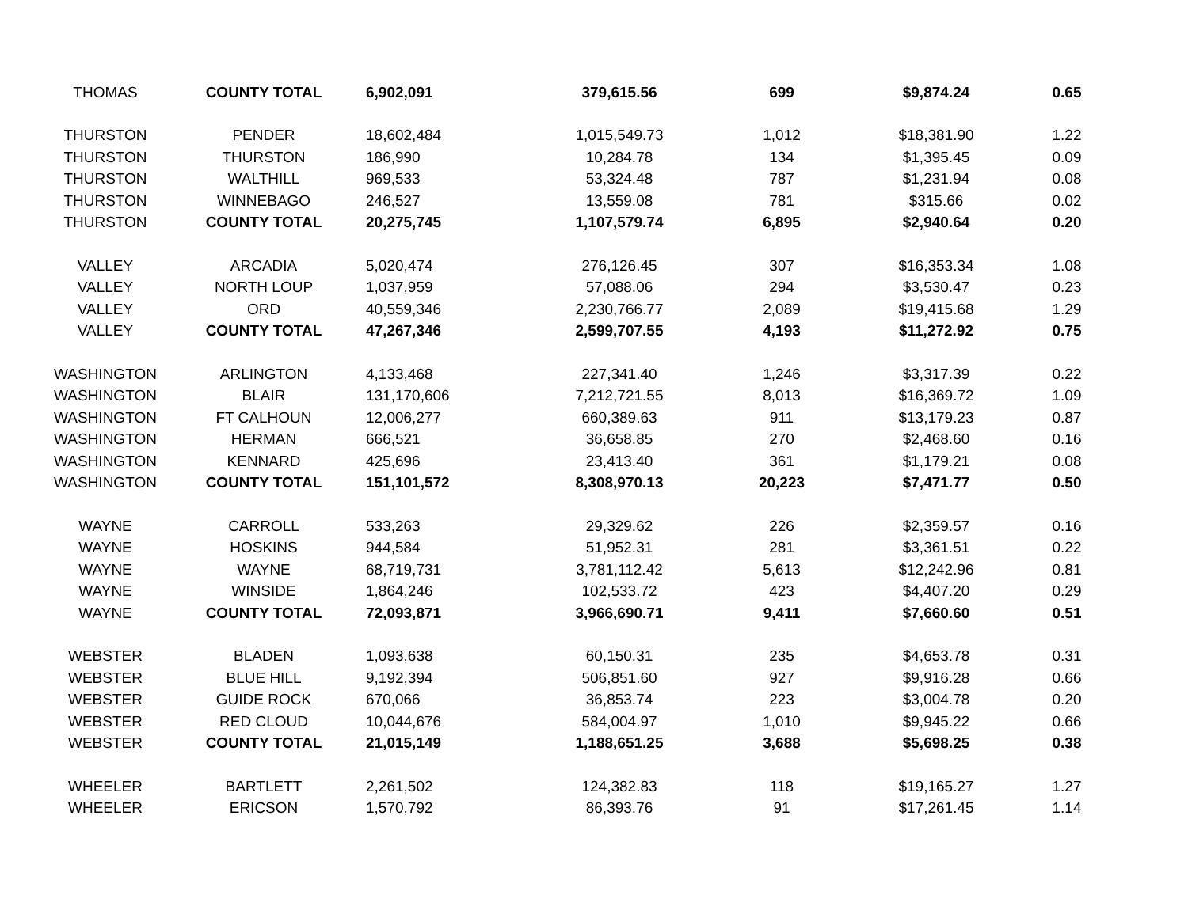| THOMAS | COUNTY TOTAL | 6,902,091 | 379,615.56 | 699 | $9,874.24 | 0.65 |
| THURSTON | PENDER | 18,602,484 | 1,015,549.73 | 1,012 | $18,381.90 | 1.22 |
| THURSTON | THURSTON | 186,990 | 10,284.78 | 134 | $1,395.45 | 0.09 |
| THURSTON | WALTHILL | 969,533 | 53,324.48 | 787 | $1,231.94 | 0.08 |
| THURSTON | WINNEBAGO | 246,527 | 13,559.08 | 781 | $315.66 | 0.02 |
| THURSTON | COUNTY TOTAL | 20,275,745 | 1,107,579.74 | 6,895 | $2,940.64 | 0.20 |
| VALLEY | ARCADIA | 5,020,474 | 276,126.45 | 307 | $16,353.34 | 1.08 |
| VALLEY | NORTH LOUP | 1,037,959 | 57,088.06 | 294 | $3,530.47 | 0.23 |
| VALLEY | ORD | 40,559,346 | 2,230,766.77 | 2,089 | $19,415.68 | 1.29 |
| VALLEY | COUNTY TOTAL | 47,267,346 | 2,599,707.55 | 4,193 | $11,272.92 | 0.75 |
| WASHINGTON | ARLINGTON | 4,133,468 | 227,341.40 | 1,246 | $3,317.39 | 0.22 |
| WASHINGTON | BLAIR | 131,170,606 | 7,212,721.55 | 8,013 | $16,369.72 | 1.09 |
| WASHINGTON | FT CALHOUN | 12,006,277 | 660,389.63 | 911 | $13,179.23 | 0.87 |
| WASHINGTON | HERMAN | 666,521 | 36,658.85 | 270 | $2,468.60 | 0.16 |
| WASHINGTON | KENNARD | 425,696 | 23,413.40 | 361 | $1,179.21 | 0.08 |
| WASHINGTON | COUNTY TOTAL | 151,101,572 | 8,308,970.13 | 20,223 | $7,471.77 | 0.50 |
| WAYNE | CARROLL | 533,263 | 29,329.62 | 226 | $2,359.57 | 0.16 |
| WAYNE | HOSKINS | 944,584 | 51,952.31 | 281 | $3,361.51 | 0.22 |
| WAYNE | WAYNE | 68,719,731 | 3,781,112.42 | 5,613 | $12,242.96 | 0.81 |
| WAYNE | WINSIDE | 1,864,246 | 102,533.72 | 423 | $4,407.20 | 0.29 |
| WAYNE | COUNTY TOTAL | 72,093,871 | 3,966,690.71 | 9,411 | $7,660.60 | 0.51 |
| WEBSTER | BLADEN | 1,093,638 | 60,150.31 | 235 | $4,653.78 | 0.31 |
| WEBSTER | BLUE HILL | 9,192,394 | 506,851.60 | 927 | $9,916.28 | 0.66 |
| WEBSTER | GUIDE ROCK | 670,066 | 36,853.74 | 223 | $3,004.78 | 0.20 |
| WEBSTER | RED CLOUD | 10,044,676 | 584,004.97 | 1,010 | $9,945.22 | 0.66 |
| WEBSTER | COUNTY TOTAL | 21,015,149 | 1,188,651.25 | 3,688 | $5,698.25 | 0.38 |
| WHEELER | BARTLETT | 2,261,502 | 124,382.83 | 118 | $19,165.27 | 1.27 |
| WHEELER | ERICSON | 1,570,792 | 86,393.76 | 91 | $17,261.45 | 1.14 |